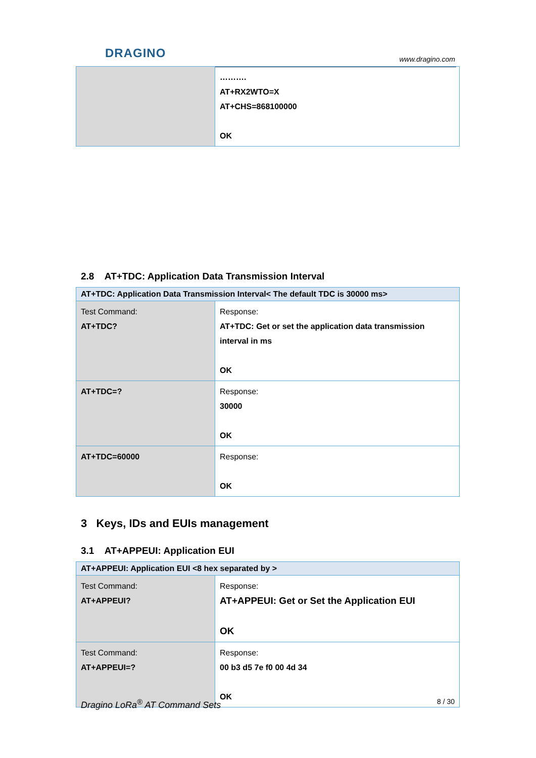DRAGINO
www.dragino.com
| | ………. AT+RX2WTO=X AT+CHS=868100000 OK |
2.8 AT+TDC: Application Data Transmission Interval
| AT+TDC: Application Data Transmission Interval< The default TDC is 30000 ms> | |
| --- | --- |
| Test Command: AT+TDC? | Response: AT+TDC: Get or set the application data transmission interval in ms OK |
| AT+TDC=? | Response: 30000 OK |
| AT+TDC=60000 | Response: OK |
3 Keys, IDs and EUIs management
3.1 AT+APPEUI: Application EUI
| AT+APPEUI: Application EUI <8 hex separated by > | |
| --- | --- |
| Test Command: AT+APPEUI? | Response: AT+APPEUI: Get or Set the Application EUI OK |
| Test Command: AT+APPEUI=? | Response: 00 b3 d5 7e f0 00 4d 34 OK |
Dragino LoRa<sup>®</sup> AT Command Sets 8 / 30